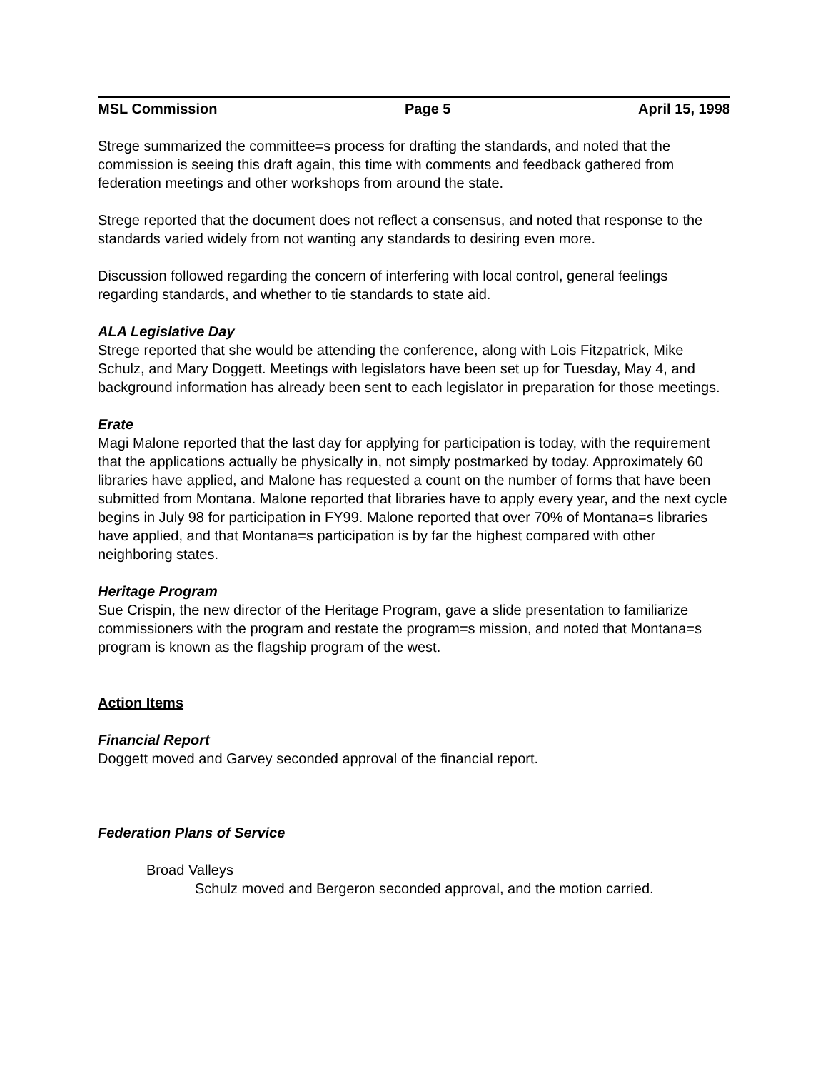MSL Commission Page 5 April 15, 1998
Strege summarized the committee=s process for drafting the standards, and noted that the commission is seeing this draft again, this time with comments and feedback gathered from federation meetings and other workshops from around the state.
Strege reported that the document does not reflect a consensus, and noted that response to the standards varied widely from not wanting any standards to desiring even more.
Discussion followed regarding the concern of interfering with local control, general feelings regarding standards, and whether to tie standards to state aid.
ALA Legislative Day
Strege reported that she would be attending the conference, along with Lois Fitzpatrick, Mike Schulz, and Mary Doggett. Meetings with legislators have been set up for Tuesday, May 4, and background information has already been sent to each legislator in preparation for those meetings.
Erate
Magi Malone reported that the last day for applying for participation is today, with the requirement that the applications actually be physically in, not simply postmarked by today. Approximately 60 libraries have applied, and Malone has requested a count on the number of forms that have been submitted from Montana. Malone reported that libraries have to apply every year, and the next cycle begins in July 98 for participation in FY99. Malone reported that over 70% of Montana=s libraries have applied, and that Montana=s participation is by far the highest compared with other neighboring states.
Heritage Program
Sue Crispin, the new director of the Heritage Program, gave a slide presentation to familiarize commissioners with the program and restate the program=s mission, and noted that Montana=s program is known as the flagship program of the west.
Action Items
Financial Report
Doggett moved and Garvey seconded approval of the financial report.
Federation Plans of Service
Broad Valleys
Schulz moved and Bergeron seconded approval, and the motion carried.